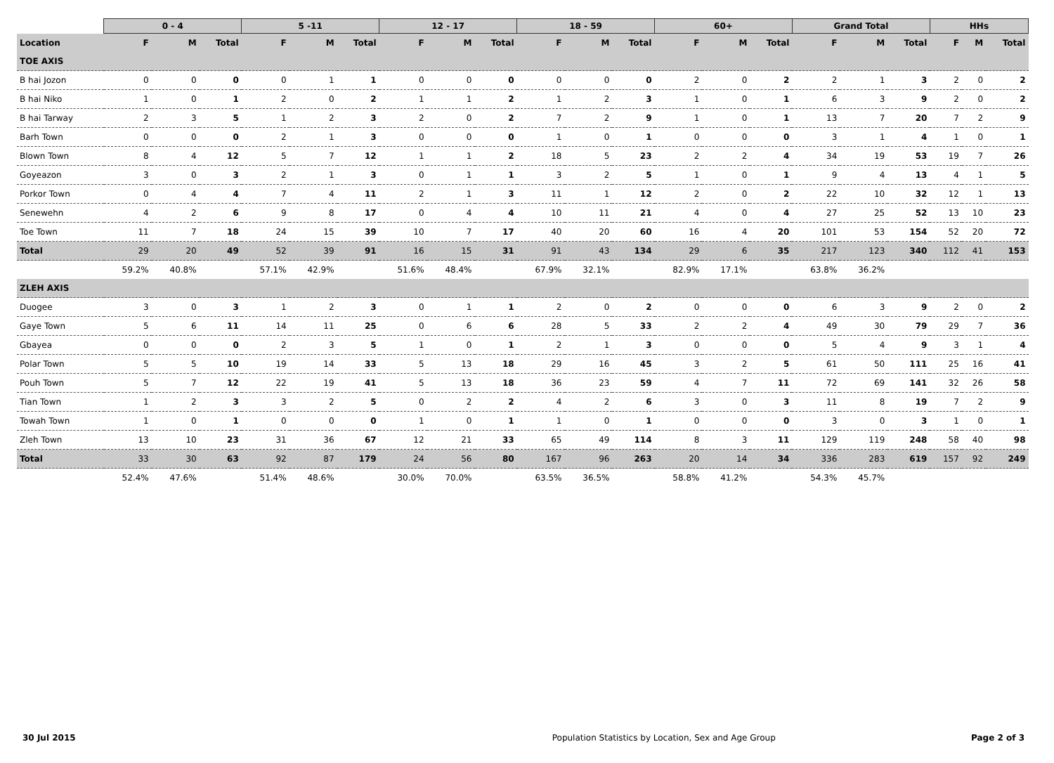| | 0 - 4 | | | 5 -11 | | | 12 - 17 | | | 18 - 59 | | | 60+ | | | Grand Total | | | HHs | | |
| --- | --- | --- | --- | --- | --- | --- | --- | --- | --- | --- | --- | --- | --- | --- | --- | --- | --- | --- | --- | --- | --- |
| Location | F | M | Total | F | M | Total | F | M | Total | F | M | Total | F | M | Total | F | M | Total | F | M | Total |
| TOE AXIS | | | | | | | | | | | | | | | | | | | | | |
| B hai Jozon | 0 | 0 | 0 | 0 | 1 | 1 | 0 | 0 | 0 | 0 | 0 | 0 | 2 | 0 | 2 | 2 | 1 | 3 | 2 | 0 | 2 |
| B hai Niko | 1 | 0 | 1 | 2 | 0 | 2 | 1 | 1 | 2 | 1 | 2 | 3 | 1 | 0 | 1 | 6 | 3 | 9 | 2 | 0 | 2 |
| B hai Tarway | 2 | 3 | 5 | 1 | 2 | 3 | 2 | 0 | 2 | 7 | 2 | 9 | 1 | 0 | 1 | 13 | 7 | 20 | 7 | 2 | 9 |
| Barh Town | 0 | 0 | 0 | 2 | 1 | 3 | 0 | 0 | 0 | 1 | 0 | 1 | 0 | 0 | 0 | 3 | 1 | 4 | 1 | 0 | 1 |
| Blown Town | 8 | 4 | 12 | 5 | 7 | 12 | 1 | 1 | 2 | 18 | 5 | 23 | 2 | 2 | 4 | 34 | 19 | 53 | 19 | 7 | 26 |
| Goyeazon | 3 | 0 | 3 | 2 | 1 | 3 | 0 | 1 | 1 | 3 | 2 | 5 | 1 | 0 | 1 | 9 | 4 | 13 | 4 | 1 | 5 |
| Porkor Town | 0 | 4 | 4 | 7 | 4 | 11 | 2 | 1 | 3 | 11 | 1 | 12 | 2 | 0 | 2 | 22 | 10 | 32 | 12 | 1 | 13 |
| Senewehn | 4 | 2 | 6 | 9 | 8 | 17 | 0 | 4 | 4 | 10 | 11 | 21 | 4 | 0 | 4 | 27 | 25 | 52 | 13 | 10 | 23 |
| Toe Town | 11 | 7 | 18 | 24 | 15 | 39 | 10 | 7 | 17 | 40 | 20 | 60 | 16 | 4 | 20 | 101 | 53 | 154 | 52 | 20 | 72 |
| Total | 29 | 20 | 49 | 52 | 39 | 91 | 16 | 15 | 31 | 91 | 43 | 134 | 29 | 6 | 35 | 217 | 123 | 340 | 112 | 41 | 153 |
| | 59.2% | 40.8% | | 57.1% | 42.9% | | 51.6% | 48.4% | | 67.9% | 32.1% | | 82.9% | 17.1% | | 63.8% | 36.2% | | | | |
| ZLEH AXIS | | | | | | | | | | | | | | | | | | | | | |
| Duogee | 3 | 0 | 3 | 1 | 2 | 3 | 0 | 1 | 1 | 2 | 0 | 2 | 0 | 0 | 0 | 6 | 3 | 9 | 2 | 0 | 2 |
| Gaye Town | 5 | 6 | 11 | 14 | 11 | 25 | 0 | 6 | 6 | 28 | 5 | 33 | 2 | 2 | 4 | 49 | 30 | 79 | 29 | 7 | 36 |
| Gbayea | 0 | 0 | 0 | 2 | 3 | 5 | 1 | 0 | 1 | 2 | 1 | 3 | 0 | 0 | 0 | 5 | 4 | 9 | 3 | 1 | 4 |
| Polar Town | 5 | 5 | 10 | 19 | 14 | 33 | 5 | 13 | 18 | 29 | 16 | 45 | 3 | 2 | 5 | 61 | 50 | 111 | 25 | 16 | 41 |
| Pouh Town | 5 | 7 | 12 | 22 | 19 | 41 | 5 | 13 | 18 | 36 | 23 | 59 | 4 | 7 | 11 | 72 | 69 | 141 | 32 | 26 | 58 |
| Tian Town | 1 | 2 | 3 | 3 | 2 | 5 | 0 | 2 | 2 | 4 | 2 | 6 | 3 | 0 | 3 | 11 | 8 | 19 | 7 | 2 | 9 |
| Towah Town | 1 | 0 | 1 | 0 | 0 | 0 | 1 | 0 | 1 | 1 | 0 | 1 | 0 | 0 | 0 | 3 | 0 | 3 | 1 | 0 | 1 |
| Zleh Town | 13 | 10 | 23 | 31 | 36 | 67 | 12 | 21 | 33 | 65 | 49 | 114 | 8 | 3 | 11 | 129 | 119 | 248 | 58 | 40 | 98 |
| Total | 33 | 30 | 63 | 92 | 87 | 179 | 24 | 56 | 80 | 167 | 96 | 263 | 20 | 14 | 34 | 336 | 283 | 619 | 157 | 92 | 249 |
| | 52.4% | 47.6% | | 51.4% | 48.6% | | 30.0% | 70.0% | | 63.5% | 36.5% | | 58.8% | 41.2% | | 54.3% | 45.7% | | | | |
30 Jul 2015 Population Statistics by Location, Sex and Age Group Page 2 of 3